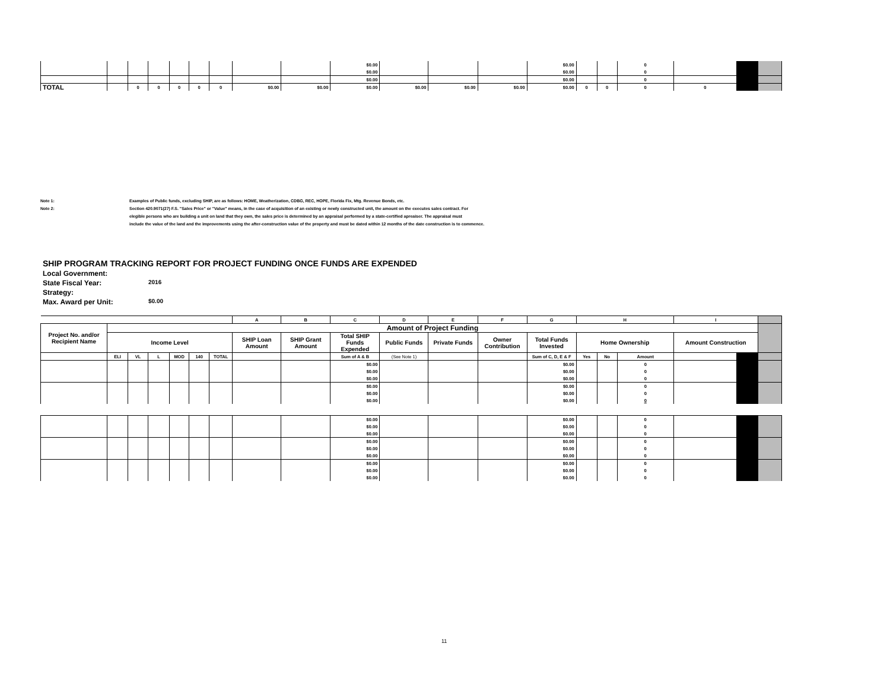| | | | | | | | | | $0.00 | | | | $0.00 | | | 0 | | | |
| | | | | | | | | | $0.00 | | | | $0.00 | | | 0 | | | |
| | | | | | | | | | $0.00 | | | | $0.00 | | | 0 | | | |
| TOTAL | | 0 | 0 | 0 | 0 | 0 | $0.00 | $0.00 | $0.00 | $0.00 | $0.00 | $0.00 | $0.00 | 0 | 0 | 0 | 0 | | |
Note 1: Examples of Public funds, excluding SHIP, are as follows: HOME, Weatherization, CDBG, REC, HOPE, Florida Fix, Mtg. Revenue Bonds, etc.
Note 2: Section 420.9071(27) F.S. "Sales Price" or "Value" means, in the case of acquisition of an existing or newly constructed unit, the amount on the executes sales contract. For
elegible persons who are building a unit on land that they own, the sales price is determined by an appraisal performed by a state-certified apreaiser. The appraisal must
include the value of the land and the improvements using the after-construction value of the property and must be dated within 12 months of the date construction is to commence.
SHIP PROGRAM TRACKING REPORT FOR PROJECT FUNDING ONCE FUNDS ARE EXPENDED
Local Government:
State Fiscal Year: 2016
Strategy:
Max. Award per Unit: $0.00
| | | | | | | | A | B | C | D | E | F | G | H | | | I | | |
| --- | --- | --- | --- | --- | --- | --- | --- | --- | --- | --- | --- | --- | --- | --- | --- | --- | --- | --- | --- |
| Project No. and/or Recipient Name | Amount of Project Funding | | | | | | | | | | | | | | | | | | |
| | Income Level | | | | | | SHIP Loan Amount | SHIP Grant Amount | Total SHIP Funds Expended | Public Funds | Private Funds | Owner Contribution | Total Funds Invested | Home Ownership | | | Amount Construction | | |
| | ELI | VL | L | MOD | 140 | TOTAL | | | Sum of A & B | (See Note 1) | | | Sum of C, D, E & F | Yes | No | Amount | | | |
| | | | | | | | | | $0.00 | | | | $0.00 | | | 0 | | | |
| | | | | | | | | | $0.00 | | | | $0.00 | | | 0 | | | |
| | | | | | | | | | $0.00 | | | | $0.00 | | | 0 | | | |
| | | | | | | | | | $0.00 | | | | $0.00 | | | 0 | | | |
| | | | | | | | | | $0.00 | | | | $0.00 | | | 0 | | | |
| | | | | | | | | | $0.00 | | | | $0.00 | | | 0 | | | |
| | | | | | | | | | $0.00 | | | | $0.00 | | | 0 | | | |
| | | | | | | | | | $0.00 | | | | $0.00 | | | 0 | | | |
| | | | | | | | | | $0.00 | | | | $0.00 | | | 0 | | | |
| | | | | | | | | | $0.00 | | | | $0.00 | | | 0 | | | |
| | | | | | | | | | $0.00 | | | | $0.00 | | | 0 | | | |
| | | | | | | | | | $0.00 | | | | $0.00 | | | 0 | | | |
| | | | | | | | | | $0.00 | | | | $0.00 | | | 0 | | | |
| | | | | | | | | | $0.00 | | | | $0.00 | | | 0 | | | |
| | | | | | | | | | $0.00 | | | | $0.00 | | | 0 | | | |
11